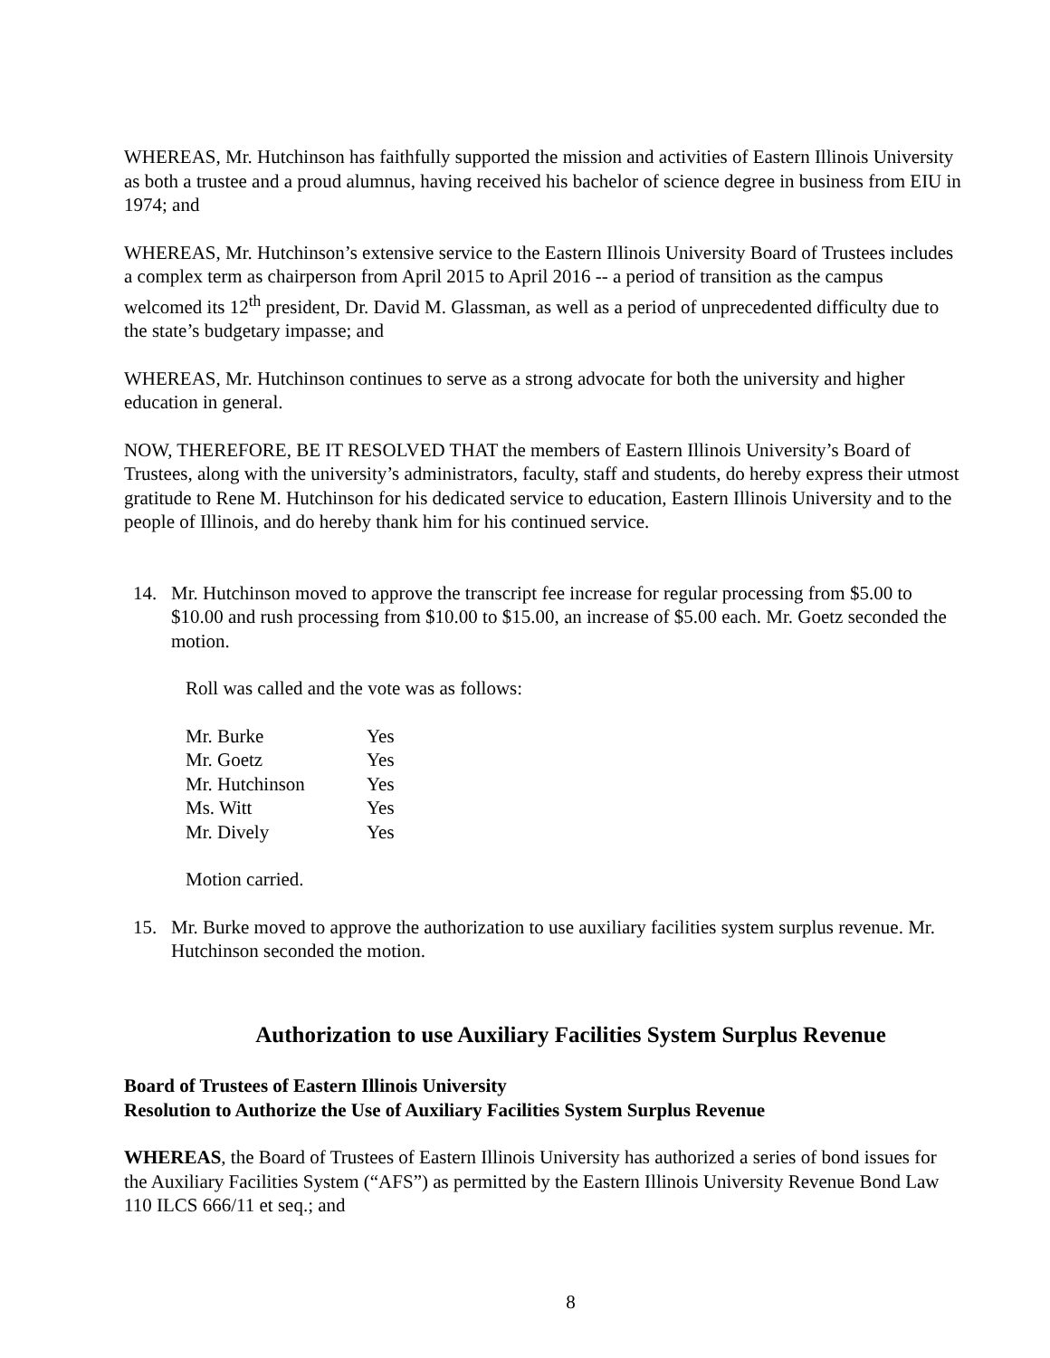WHEREAS, Mr. Hutchinson has faithfully supported the mission and activities of Eastern Illinois University as both a trustee and a proud alumnus, having received his bachelor of science degree in business from EIU in 1974; and
WHEREAS, Mr. Hutchinson’s extensive service to the Eastern Illinois University Board of Trustees includes a complex term as chairperson from April 2015 to April 2016 -- a period of transition as the campus welcomed its 12<sup>th</sup> president, Dr. David M. Glassman, as well as a period of unprecedented difficulty due to the state’s budgetary impasse; and
WHEREAS, Mr. Hutchinson continues to serve as a strong advocate for both the university and higher education in general.
NOW, THEREFORE, BE IT RESOLVED THAT the members of Eastern Illinois University’s Board of Trustees, along with the university’s administrators, faculty, staff and students, do hereby express their utmost gratitude to Rene M. Hutchinson for his dedicated service to education, Eastern Illinois University and to the people of Illinois, and do hereby thank him for his continued service.
14. Mr. Hutchinson moved to approve the transcript fee increase for regular processing from $5.00 to $10.00 and rush processing from $10.00 to $15.00, an increase of $5.00 each. Mr. Goetz seconded the motion.
Roll was called and the vote was as follows:
| Mr. Burke | Yes |
| Mr. Goetz | Yes |
| Mr. Hutchinson | Yes |
| Ms. Witt | Yes |
| Mr. Dively | Yes |
Motion carried.
15. Mr. Burke moved to approve the authorization to use auxiliary facilities system surplus revenue. Mr. Hutchinson seconded the motion.
Authorization to use Auxiliary Facilities System Surplus Revenue
Board of Trustees of Eastern Illinois University
Resolution to Authorize the Use of Auxiliary Facilities System Surplus Revenue
WHEREAS, the Board of Trustees of Eastern Illinois University has authorized a series of bond issues for the Auxiliary Facilities System (“AFS”) as permitted by the Eastern Illinois University Revenue Bond Law 110 ILCS 666/11 et seq.; and
8